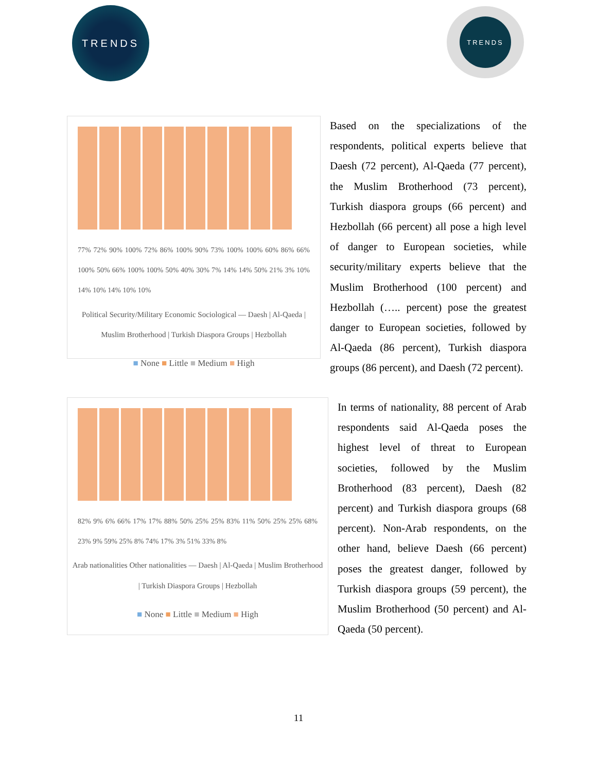TRENDS TRENDS
77% 72% 90% 100% 72% 86% 100% 90% 73% 100% 100% 60% 86% 66% 100% 50% 66% 100% 100% 50% 40% 30% 7% 14% 14% 50% 21% 3% 10% 14% 10% 14% 10% 10%
Political Security/Military Economic Sociological — Daesh | Al-Qaeda | Muslim Brotherhood | Turkish Diaspora Groups | Hezbollah
■ None ■ Little ■ Medium ■ High
Based on the specializations of the respondents, political experts believe that Daesh (72 percent), Al-Qaeda (77 percent), the Muslim Brotherhood (73 percent), Turkish diaspora groups (66 percent) and Hezbollah (66 percent) all pose a high level of danger to European societies, while security/military experts believe that the Muslim Brotherhood (100 percent) and Hezbollah (….. percent) pose the greatest danger to European societies, followed by Al-Qaeda (86 percent), Turkish diaspora groups (86 percent), and Daesh (72 percent).
82% 9% 6% 66% 17% 17% 88% 50% 25% 25% 83% 11% 50% 25% 25% 68% 23% 9% 59% 25% 8% 74% 17% 3% 51% 33% 8%
Arab nationalities Other nationalities — Daesh | Al-Qaeda | Muslim Brotherhood | Turkish Diaspora Groups | Hezbollah
■ None ■ Little ■ Medium ■ High
In terms of nationality, 88 percent of Arab respondents said Al-Qaeda poses the highest level of threat to European societies, followed by the Muslim Brotherhood (83 percent), Daesh (82 percent) and Turkish diaspora groups (68 percent). Non-Arab respondents, on the other hand, believe Daesh (66 percent) poses the greatest danger, followed by Turkish diaspora groups (59 percent), the Muslim Brotherhood (50 percent) and Al-Qaeda (50 percent).
11